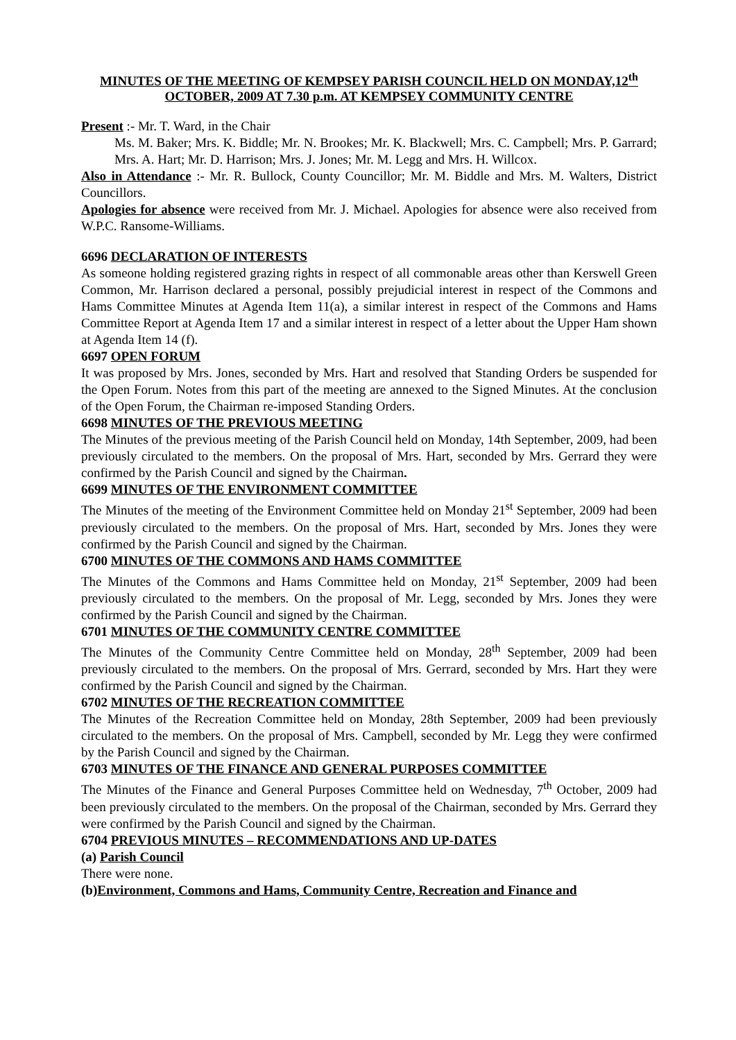MINUTES OF THE MEETING OF KEMPSEY PARISH COUNCIL HELD ON MONDAY,12<sup>th</sup> OCTOBER, 2009 AT 7.30 p.m. AT KEMPSEY COMMUNITY CENTRE
Present :- Mr. T. Ward, in the Chair
Ms. M. Baker; Mrs. K. Biddle; Mr. N. Brookes; Mr. K. Blackwell; Mrs. C. Campbell; Mrs. P. Garrard; Mrs. A. Hart; Mr. D. Harrison; Mrs. J. Jones; Mr. M. Legg and Mrs. H. Willcox.
Also in Attendance :- Mr. R. Bullock, County Councillor; Mr. M. Biddle and Mrs. M. Walters, District Councillors.
Apologies for absence were received from Mr. J. Michael. Apologies for absence were also received from W.P.C. Ransome-Williams.
6696 DECLARATION OF INTERESTS
As someone holding registered grazing rights in respect of all commonable areas other than Kerswell Green Common, Mr. Harrison declared a personal, possibly prejudicial interest in respect of the Commons and Hams Committee Minutes at Agenda Item 11(a), a similar interest in respect of the Commons and Hams Committee Report at Agenda Item 17 and a similar interest in respect of a letter about the Upper Ham shown at Agenda Item 14 (f).
6697 OPEN FORUM
It was proposed by Mrs. Jones, seconded by Mrs. Hart and resolved that Standing Orders be suspended for the Open Forum. Notes from this part of the meeting are annexed to the Signed Minutes. At the conclusion of the Open Forum, the Chairman re-imposed Standing Orders.
6698 MINUTES OF THE PREVIOUS MEETING
The Minutes of the previous meeting of the Parish Council held on Monday, 14th September, 2009, had been previously circulated to the members. On the proposal of Mrs. Hart, seconded by Mrs. Gerrard they were confirmed by the Parish Council and signed by the Chairman.
6699 MINUTES OF THE ENVIRONMENT COMMITTEE
The Minutes of the meeting of the Environment Committee held on Monday 21<sup>st</sup> September, 2009 had been previously circulated to the members. On the proposal of Mrs. Hart, seconded by Mrs. Jones they were confirmed by the Parish Council and signed by the Chairman.
6700 MINUTES OF THE COMMONS AND HAMS COMMITTEE
The Minutes of the Commons and Hams Committee held on Monday, 21<sup>st</sup> September, 2009 had been previously circulated to the members. On the proposal of Mr. Legg, seconded by Mrs. Jones they were confirmed by the Parish Council and signed by the Chairman.
6701 MINUTES OF THE COMMUNITY CENTRE COMMITTEE
The Minutes of the Community Centre Committee held on Monday, 28<sup>th</sup> September, 2009 had been previously circulated to the members. On the proposal of Mrs. Gerrard, seconded by Mrs. Hart they were confirmed by the Parish Council and signed by the Chairman.
6702 MINUTES OF THE RECREATION COMMITTEE
The Minutes of the Recreation Committee held on Monday, 28th September, 2009 had been previously circulated to the members. On the proposal of Mrs. Campbell, seconded by Mr. Legg they were confirmed by the Parish Council and signed by the Chairman.
6703 MINUTES OF THE FINANCE AND GENERAL PURPOSES COMMITTEE
The Minutes of the Finance and General Purposes Committee held on Wednesday, 7<sup>th</sup> October, 2009 had been previously circulated to the members. On the proposal of the Chairman, seconded by Mrs. Gerrard they were confirmed by the Parish Council and signed by the Chairman.
6704 PREVIOUS MINUTES – RECOMMENDATIONS AND UP-DATES
(a) Parish Council
There were none.
(b)Environment, Commons and Hams, Community Centre, Recreation and Finance and